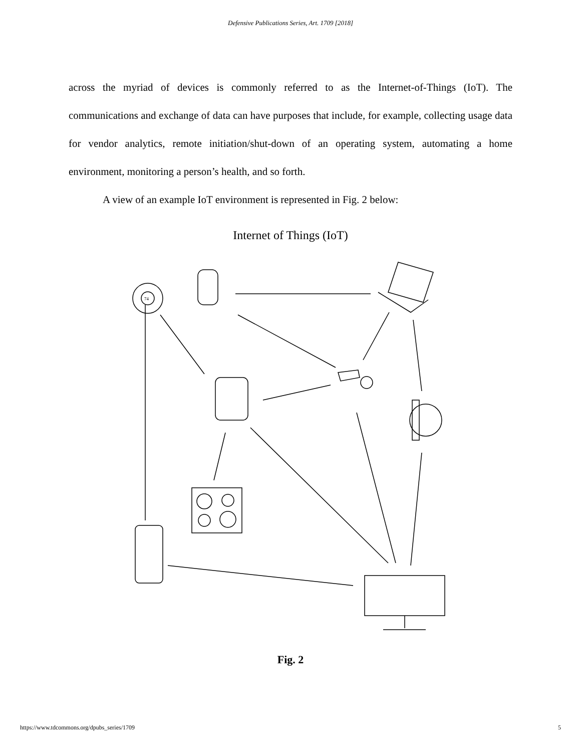Defensive Publications Series, Art. 1709 [2018]
across the myriad of devices is commonly referred to as the Internet-of-Things (IoT). The communications and exchange of data can have purposes that include, for example, collecting usage data for vendor analytics, remote initiation/shut-down of an operating system, automating a home environment, monitoring a person’s health, and so forth.
A view of an example IoT environment is represented in Fig. 2 below:
Internet of Things (IoT)
74
Fig. 2
https://www.tdcommons.org/dpubs_series/1709 5